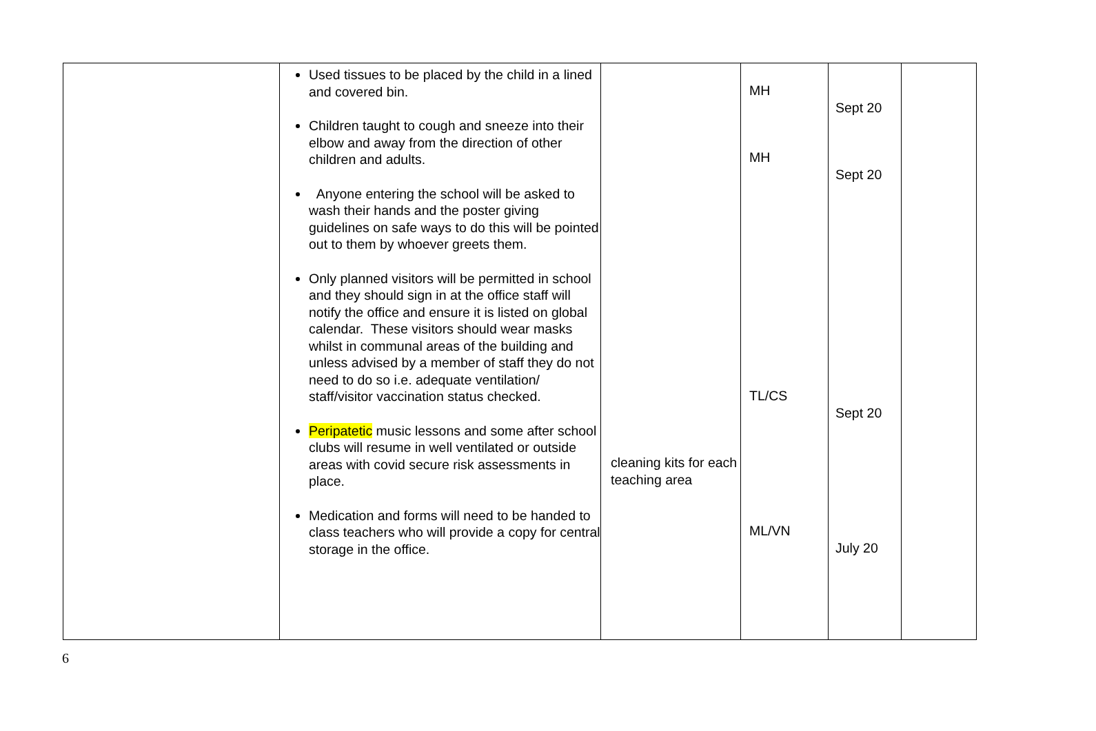| | Used tissues to be placed by the child in a lined and covered bin. Children taught to cough and sneeze into their elbow and away from the direction of other children and adults. Anyone entering the school will be asked to wash their hands and the poster giving guidelines on safe ways to do this will be pointed out to them by whoever greets them. Only planned visitors will be permitted in school and they should sign in at the office staff will notify the office and ensure it is listed on global calendar. These visitors should wear masks whilst in communal areas of the building and unless advised by a member of staff they do not need to do so i.e. adequate ventilation/ staff/visitor vaccination status checked. Peripatetic music lessons and some after school clubs will resume in well ventilated or outside areas with covid secure risk assessments in place. Medication and forms will need to be handed to class teachers who will provide a copy for central storage in the office. | cleaning kits for each teaching area | MH MH TL/CS ML/VN | Sept 20 Sept 20 Sept 20 July 20 | |
6